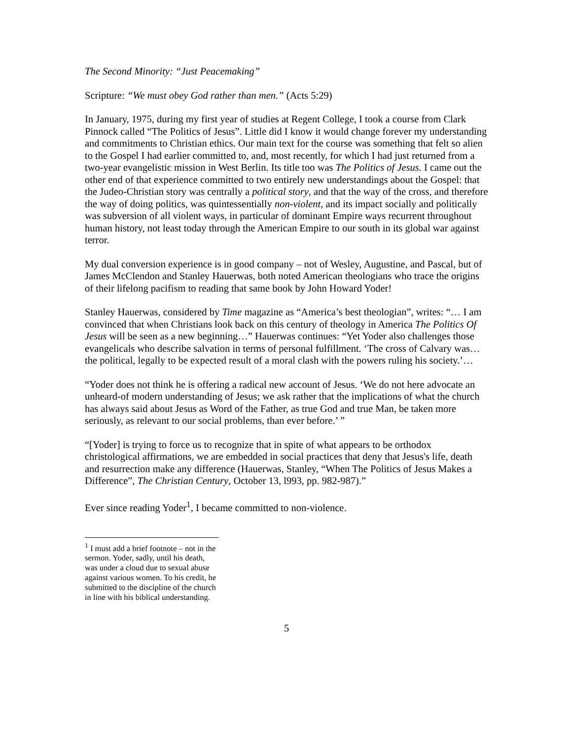The Second Minority: “Just Peacemaking”
Scripture: “We must obey God rather than men.” (Acts 5:29)
In January, 1975, during my first year of studies at Regent College, I took a course from Clark Pinnock called “The Politics of Jesus”. Little did I know it would change forever my understanding and commitments to Christian ethics. Our main text for the course was something that felt so alien to the Gospel I had earlier committed to, and, most recently, for which I had just returned from a two-year evangelistic mission in West Berlin. Its title too was The Politics of Jesus. I came out the other end of that experience committed to two entirely new understandings about the Gospel: that the Judeo-Christian story was centrally a political story, and that the way of the cross, and therefore the way of doing politics, was quintessentially non-violent, and its impact socially and politically was subversion of all violent ways, in particular of dominant Empire ways recurrent throughout human history, not least today through the American Empire to our south in its global war against terror.
My dual conversion experience is in good company – not of Wesley, Augustine, and Pascal, but of James McClendon and Stanley Hauerwas, both noted American theologians who trace the origins of their lifelong pacifism to reading that same book by John Howard Yoder!
Stanley Hauerwas, considered by Time magazine as “America’s best theologian”, writes: “… I am convinced that when Christians look back on this century of theology in America The Politics Of Jesus will be seen as a new beginning…” Hauerwas continues: “Yet Yoder also challenges those evangelicals who describe salvation in terms of personal fulfillment. ‘The cross of Calvary was… the political, legally to be expected result of a moral clash with the powers ruling his society.’…
“Yoder does not think he is offering a radical new account of Jesus. ‘We do not here advocate an unheard-of modern understanding of Jesus; we ask rather that the implications of what the church has always said about Jesus as Word of the Father, as true God and true Man, be taken more seriously, as relevant to our social problems, than ever before.’ ”
“[Yoder] is trying to force us to recognize that in spite of what appears to be orthodox christological affirmations, we are embedded in social practices that deny that Jesus's life, death and resurrection make any difference (Hauerwas, Stanley, “When The Politics of Jesus Makes a Difference”, The Christian Century, October 13, l993, pp. 982-987).”
Ever since reading Yoder<sup>1</sup>, I became committed to non-violence.
<sup>1</sup> I must add a brief footnote – not in the sermon. Yoder, sadly, until his death, was under a cloud due to sexual abuse against various women. To his credit, he submitted to the discipline of the church in line with his biblical understanding.
5